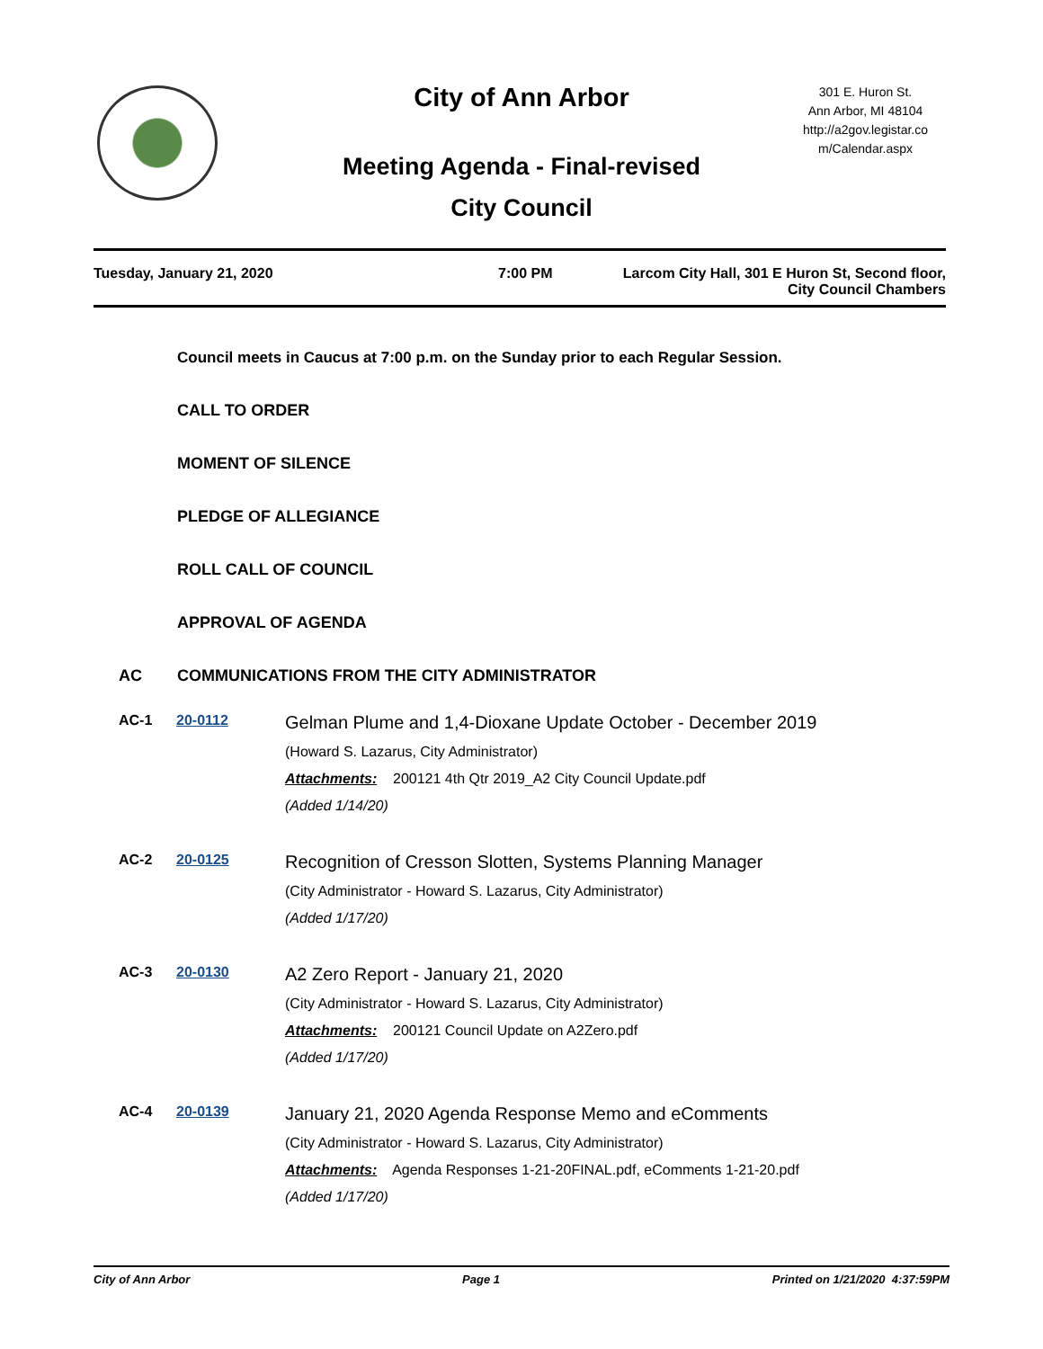City of Ann Arbor
301 E. Huron St.
Ann Arbor, MI 48104
http://a2gov.legistar.co
m/Calendar.aspx
Meeting Agenda - Final-revised
City Council
Tuesday, January 21, 2020 7:00 PM Larcom City Hall, 301 E Huron St, Second floor,
City Council Chambers
Council meets in Caucus at 7:00 p.m. on the Sunday prior to each Regular Session.
CALL TO ORDER
MOMENT OF SILENCE
PLEDGE OF ALLEGIANCE
ROLL CALL OF COUNCIL
APPROVAL OF AGENDA
AC COMMUNICATIONS FROM THE CITY ADMINISTRATOR
AC-1 20-0112
Gelman Plume and 1,4-Dioxane Update October - December 2019
(Howard S. Lazarus, City Administrator)
Attachments: 200121 4th Qtr 2019_A2 City Council Update.pdf
(Added 1/14/20)
AC-2 20-0125
Recognition of Cresson Slotten, Systems Planning Manager
(City Administrator - Howard S. Lazarus, City Administrator)
(Added 1/17/20)
AC-3 20-0130
A2 Zero Report - January 21, 2020
(City Administrator - Howard S. Lazarus, City Administrator)
Attachments: 200121 Council Update on A2Zero.pdf
(Added 1/17/20)
AC-4 20-0139
January 21, 2020 Agenda Response Memo and eComments
(City Administrator - Howard S. Lazarus, City Administrator)
Attachments: Agenda Responses 1-21-20FINAL.pdf, eComments 1-21-20.pdf
(Added 1/17/20)
City of Ann Arbor Page 1 Printed on 1/21/2020 4:37:59PM